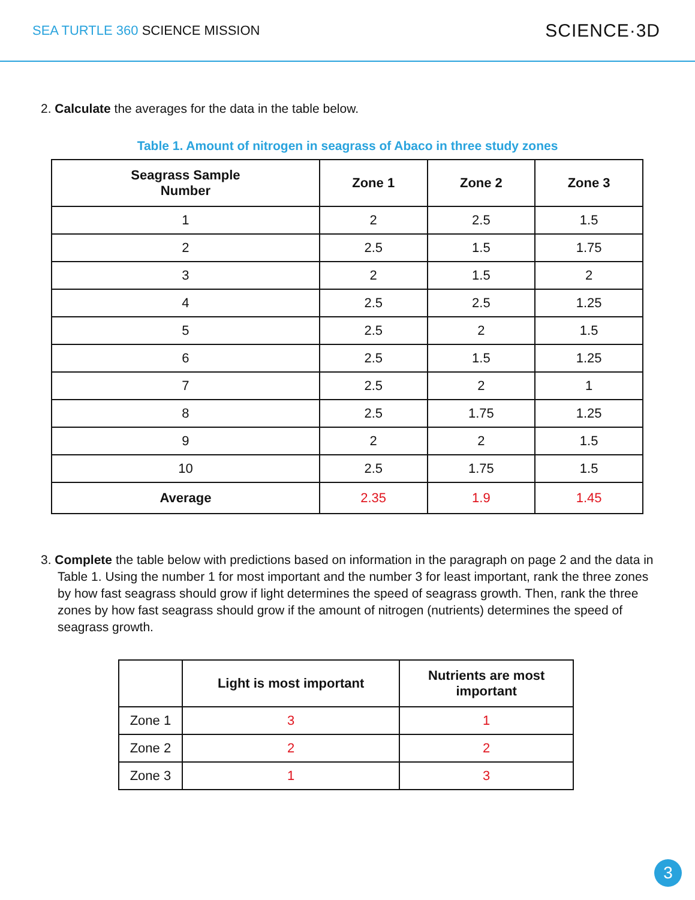SEA TURTLE 360 SCIENCE MISSION
SCIENCE·3D
2. Calculate the averages for the data in the table below.
Table 1. Amount of nitrogen in seagrass of Abaco in three study zones
| Seagrass Sample Number | Zone 1 | Zone 2 | Zone 3 |
| --- | --- | --- | --- |
| 1 | 2 | 2.5 | 1.5 |
| 2 | 2.5 | 1.5 | 1.75 |
| 3 | 2 | 1.5 | 2 |
| 4 | 2.5 | 2.5 | 1.25 |
| 5 | 2.5 | 2 | 1.5 |
| 6 | 2.5 | 1.5 | 1.25 |
| 7 | 2.5 | 2 | 1 |
| 8 | 2.5 | 1.75 | 1.25 |
| 9 | 2 | 2 | 1.5 |
| 10 | 2.5 | 1.75 | 1.5 |
| Average | 2.35 | 1.9 | 1.45 |
3. Complete the table below with predictions based on information in the paragraph on page 2 and the data in Table 1. Using the number 1 for most important and the number 3 for least important, rank the three zones by how fast seagrass should grow if light determines the speed of seagrass growth. Then, rank the three zones by how fast seagrass should grow if the amount of nitrogen (nutrients) determines the speed of seagrass growth.
| | Light is most important | Nutrients are most important |
| --- | --- | --- |
| Zone 1 | 3 | 1 |
| Zone 2 | 2 | 2 |
| Zone 3 | 1 | 3 |
3